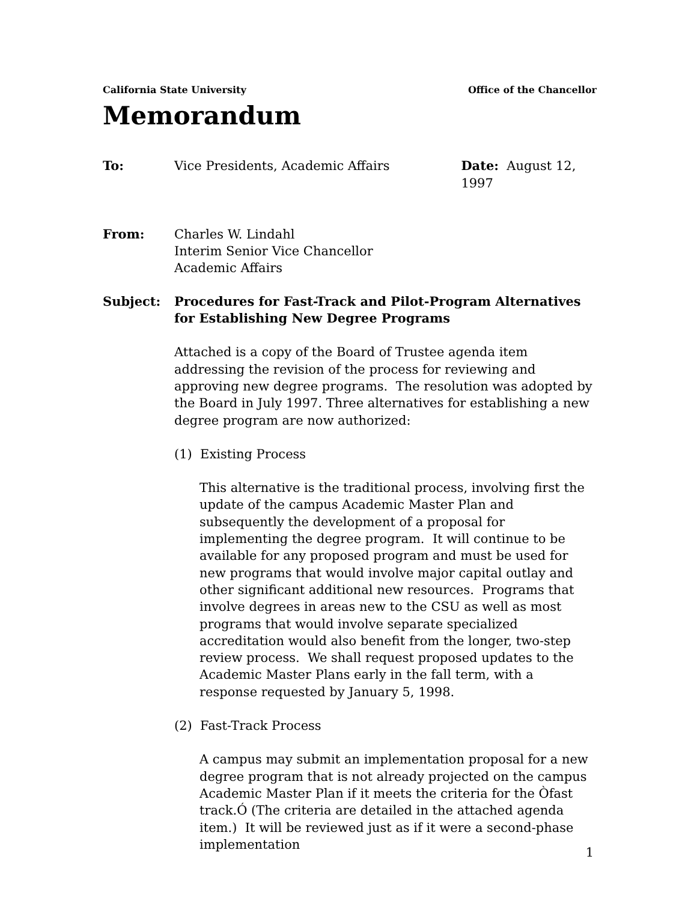California State University Office of the Chancellor
Memorandum
To: Vice Presidents, Academic Affairs Date: August 12, 1997
From: Charles W. Lindahl
Interim Senior Vice Chancellor
Academic Affairs
Subject: Procedures for Fast-Track and Pilot-Program Alternatives for Establishing New Degree Programs
Attached is a copy of the Board of Trustee agenda item addressing the revision of the process for reviewing and approving new degree programs. The resolution was adopted by the Board in July 1997. Three alternatives for establishing a new degree program are now authorized:
(1) Existing Process
This alternative is the traditional process, involving first the update of the campus Academic Master Plan and subsequently the development of a proposal for implementing the degree program. It will continue to be available for any proposed program and must be used for new programs that would involve major capital outlay and other significant additional new resources. Programs that involve degrees in areas new to the CSU as well as most programs that would involve separate specialized accreditation would also benefit from the longer, two-step review process. We shall request proposed updates to the Academic Master Plans early in the fall term, with a response requested by January 5, 1998.
(2) Fast-Track Process
A campus may submit an implementation proposal for a new degree program that is not already projected on the campus Academic Master Plan if it meets the criteria for the Òfast track.Ó (The criteria are detailed in the attached agenda item.) It will be reviewed just as if it were a second-phase implementation
1